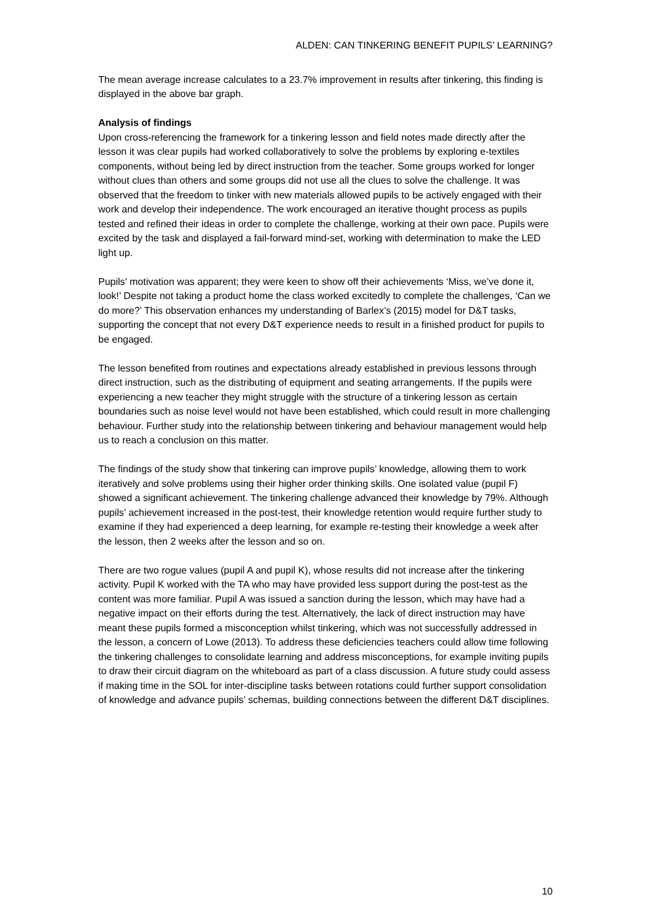ALDEN: CAN TINKERING BENEFIT PUPILS’ LEARNING?
The mean average increase calculates to a 23.7% improvement in results after tinkering, this finding is displayed in the above bar graph.
Analysis of findings
Upon cross-referencing the framework for a tinkering lesson and field notes made directly after the lesson it was clear pupils had worked collaboratively to solve the problems by exploring e-textiles components, without being led by direct instruction from the teacher. Some groups worked for longer without clues than others and some groups did not use all the clues to solve the challenge. It was observed that the freedom to tinker with new materials allowed pupils to be actively engaged with their work and develop their independence. The work encouraged an iterative thought process as pupils tested and refined their ideas in order to complete the challenge, working at their own pace. Pupils were excited by the task and displayed a fail-forward mind-set, working with determination to make the LED light up.
Pupils’ motivation was apparent; they were keen to show off their achievements ‘Miss, we’ve done it, look!’ Despite not taking a product home the class worked excitedly to complete the challenges, ‘Can we do more?’ This observation enhances my understanding of Barlex’s (2015) model for D&T tasks, supporting the concept that not every D&T experience needs to result in a finished product for pupils to be engaged.
The lesson benefited from routines and expectations already established in previous lessons through direct instruction, such as the distributing of equipment and seating arrangements. If the pupils were experiencing a new teacher they might struggle with the structure of a tinkering lesson as certain boundaries such as noise level would not have been established, which could result in more challenging behaviour. Further study into the relationship between tinkering and behaviour management would help us to reach a conclusion on this matter.
The findings of the study show that tinkering can improve pupils’ knowledge, allowing them to work iteratively and solve problems using their higher order thinking skills. One isolated value (pupil F) showed a significant achievement. The tinkering challenge advanced their knowledge by 79%. Although pupils’ achievement increased in the post-test, their knowledge retention would require further study to examine if they had experienced a deep learning, for example re-testing their knowledge a week after the lesson, then 2 weeks after the lesson and so on.
There are two rogue values (pupil A and pupil K), whose results did not increase after the tinkering activity. Pupil K worked with the TA who may have provided less support during the post-test as the content was more familiar. Pupil A was issued a sanction during the lesson, which may have had a negative impact on their efforts during the test. Alternatively, the lack of direct instruction may have meant these pupils formed a misconception whilst tinkering, which was not successfully addressed in the lesson, a concern of Lowe (2013). To address these deficiencies teachers could allow time following the tinkering challenges to consolidate learning and address misconceptions, for example inviting pupils to draw their circuit diagram on the whiteboard as part of a class discussion. A future study could assess if making time in the SOL for inter-discipline tasks between rotations could further support consolidation of knowledge and advance pupils’ schemas, building connections between the different D&T disciplines.
10